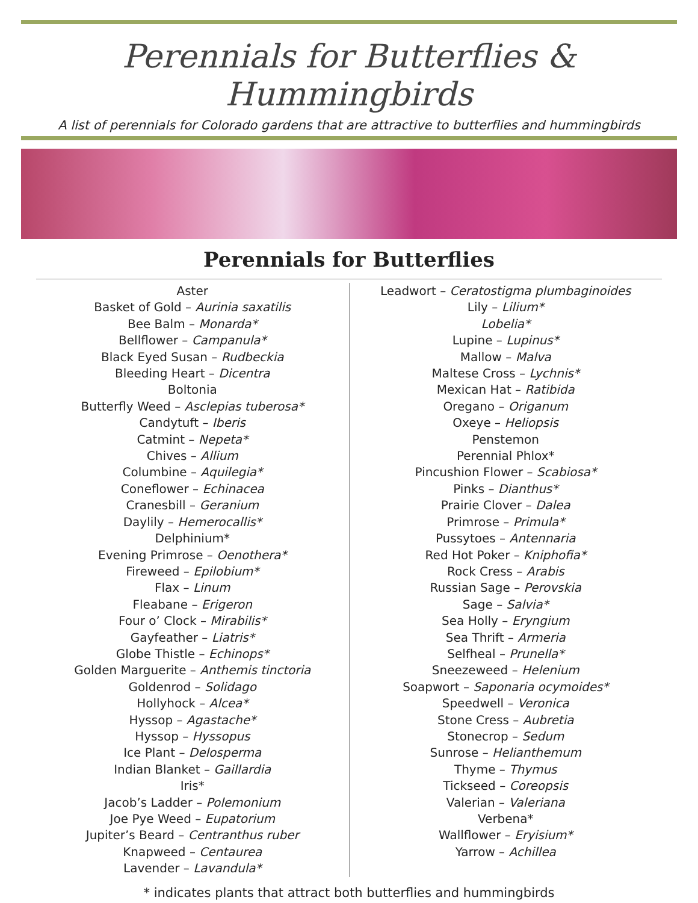Perennials for Butterflies & Hummingbirds
A list of perennials for Colorado gardens that are attractive to butterflies and hummingbirds
Perennials for Butterflies
Aster
Basket of Gold – Aurinia saxatilis
Bee Balm – Monarda*
Bellflower – Campanula*
Black Eyed Susan – Rudbeckia
Bleeding Heart – Dicentra
Boltonia
Butterfly Weed – Asclepias tuberosa*
Candytuft – Iberis
Catmint – Nepeta*
Chives – Allium
Columbine – Aquilegia*
Coneflower – Echinacea
Cranesbill – Geranium
Daylily – Hemerocallis*
Delphinium*
Evening Primrose – Oenothera*
Fireweed – Epilobium*
Flax – Linum
Fleabane – Erigeron
Four o’ Clock – Mirabilis*
Gayfeather – Liatris*
Globe Thistle – Echinops*
Golden Marguerite – Anthemis tinctoria
Goldenrod – Solidago
Hollyhock – Alcea*
Hyssop – Agastache*
Hyssop – Hyssopus
Ice Plant – Delosperma
Indian Blanket – Gaillardia
Iris*
Jacob’s Ladder – Polemonium
Joe Pye Weed – Eupatorium
Jupiter’s Beard – Centranthus ruber
Knapweed – Centaurea
Lavender – Lavandula*
Leadwort – Ceratostigma plumbaginoides
Lily – Lilium*
Lobelia*
Lupine – Lupinus*
Mallow – Malva
Maltese Cross – Lychnis*
Mexican Hat – Ratibida
Oregano – Origanum
Oxeye – Heliopsis
Penstemon
Perennial Phlox*
Pincushion Flower – Scabiosa*
Pinks – Dianthus*
Prairie Clover – Dalea
Primrose – Primula*
Pussytoes – Antennaria
Red Hot Poker – Kniphofia*
Rock Cress – Arabis
Russian Sage – Perovskia
Sage – Salvia*
Sea Holly – Eryngium
Sea Thrift – Armeria
Selfheal – Prunella*
Sneezeweed – Helenium
Soapwort – Saponaria ocymoides*
Speedwell – Veronica
Stone Cress – Aubretia
Stonecrop – Sedum
Sunrose – Helianthemum
Thyme – Thymus
Tickseed – Coreopsis
Valerian – Valeriana
Verbena*
Wallflower – Eryisium*
Yarrow – Achillea
* indicates plants that attract both butterflies and hummingbirds